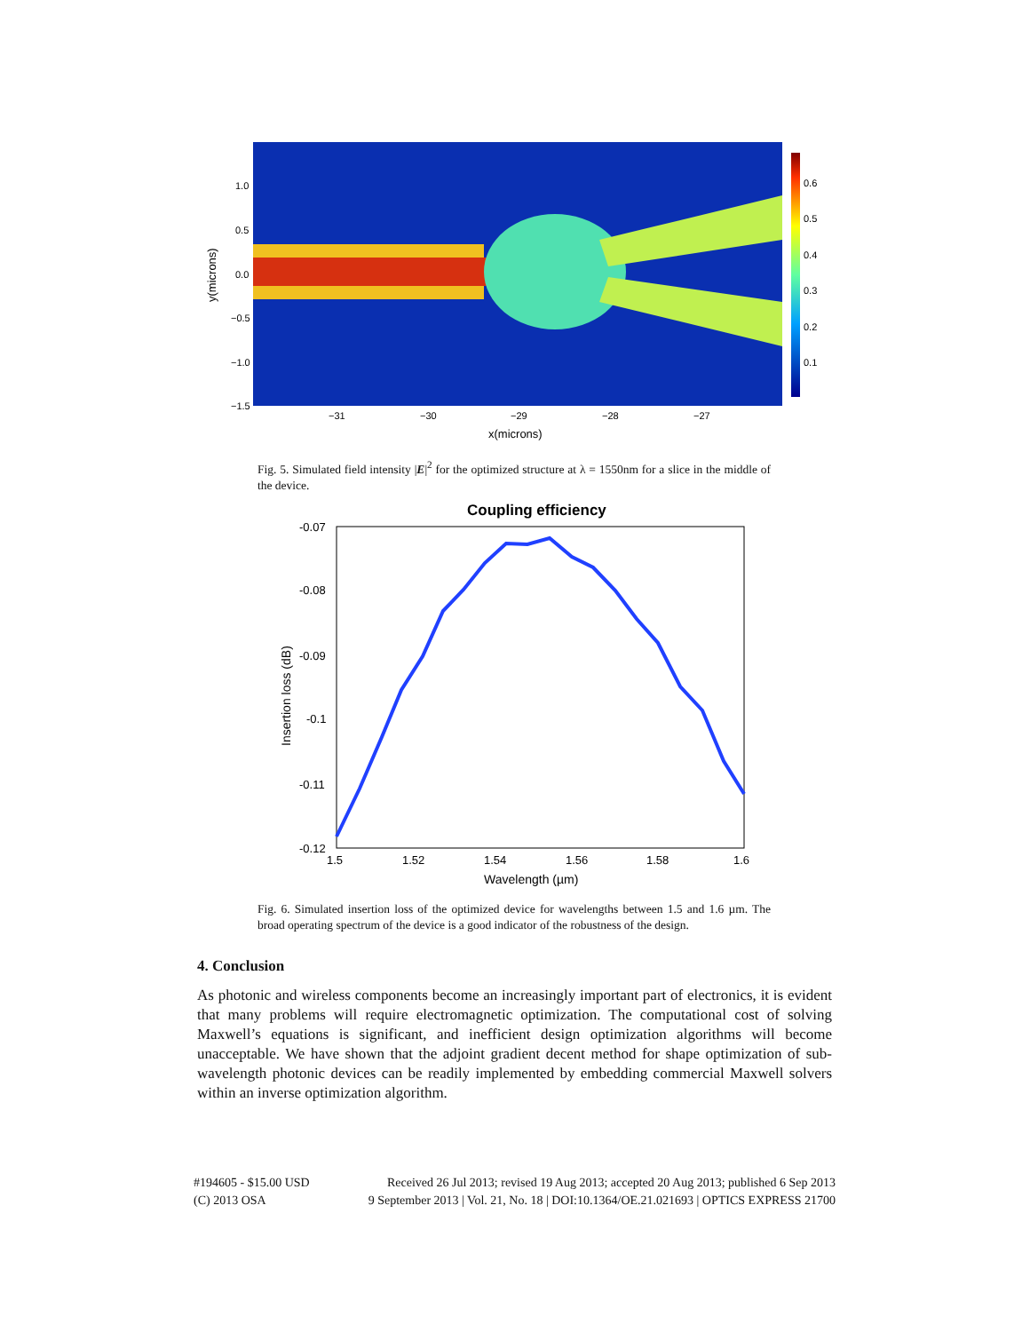1.0
0.5
0.0
−0.5
−1.0
−1.5
−31
−30
−29
−28
−27
0.6
0.5
0.4
0.3
0.2
0.1
x(microns)
y(microns)
Fig. 5. Simulated field intensity |E|<sup>2</sup> for the optimized structure at λ = 1550nm for a slice in the middle of the device.
Coupling efficiency
-0.07
-0.08
-0.09
-0.1
-0.11
-0.12
1.5
1.52
1.54
1.56
1.58
1.6
Wavelength (µm)
Insertion loss (dB)
Fig. 6. Simulated insertion loss of the optimized device for wavelengths between 1.5 and 1.6 µm. The broad operating spectrum of the device is a good indicator of the robustness of the design.
4. Conclusion
As photonic and wireless components become an increasingly important part of electronics, it is evident that many problems will require electromagnetic optimization. The computational cost of solving Maxwell’s equations is significant, and inefficient design optimization algorithms will become unacceptable. We have shown that the adjoint gradient decent method for shape optimization of sub-wavelength photonic devices can be readily implemented by embedding commercial Maxwell solvers within an inverse optimization algorithm.
#194605 - $15.00 USD Received 26 Jul 2013; revised 19 Aug 2013; accepted 20 Aug 2013; published 6 Sep 2013
(C) 2013 OSA 9 September 2013 | Vol. 21, No. 18 | DOI:10.1364/OE.21.021693 | OPTICS EXPRESS 21700